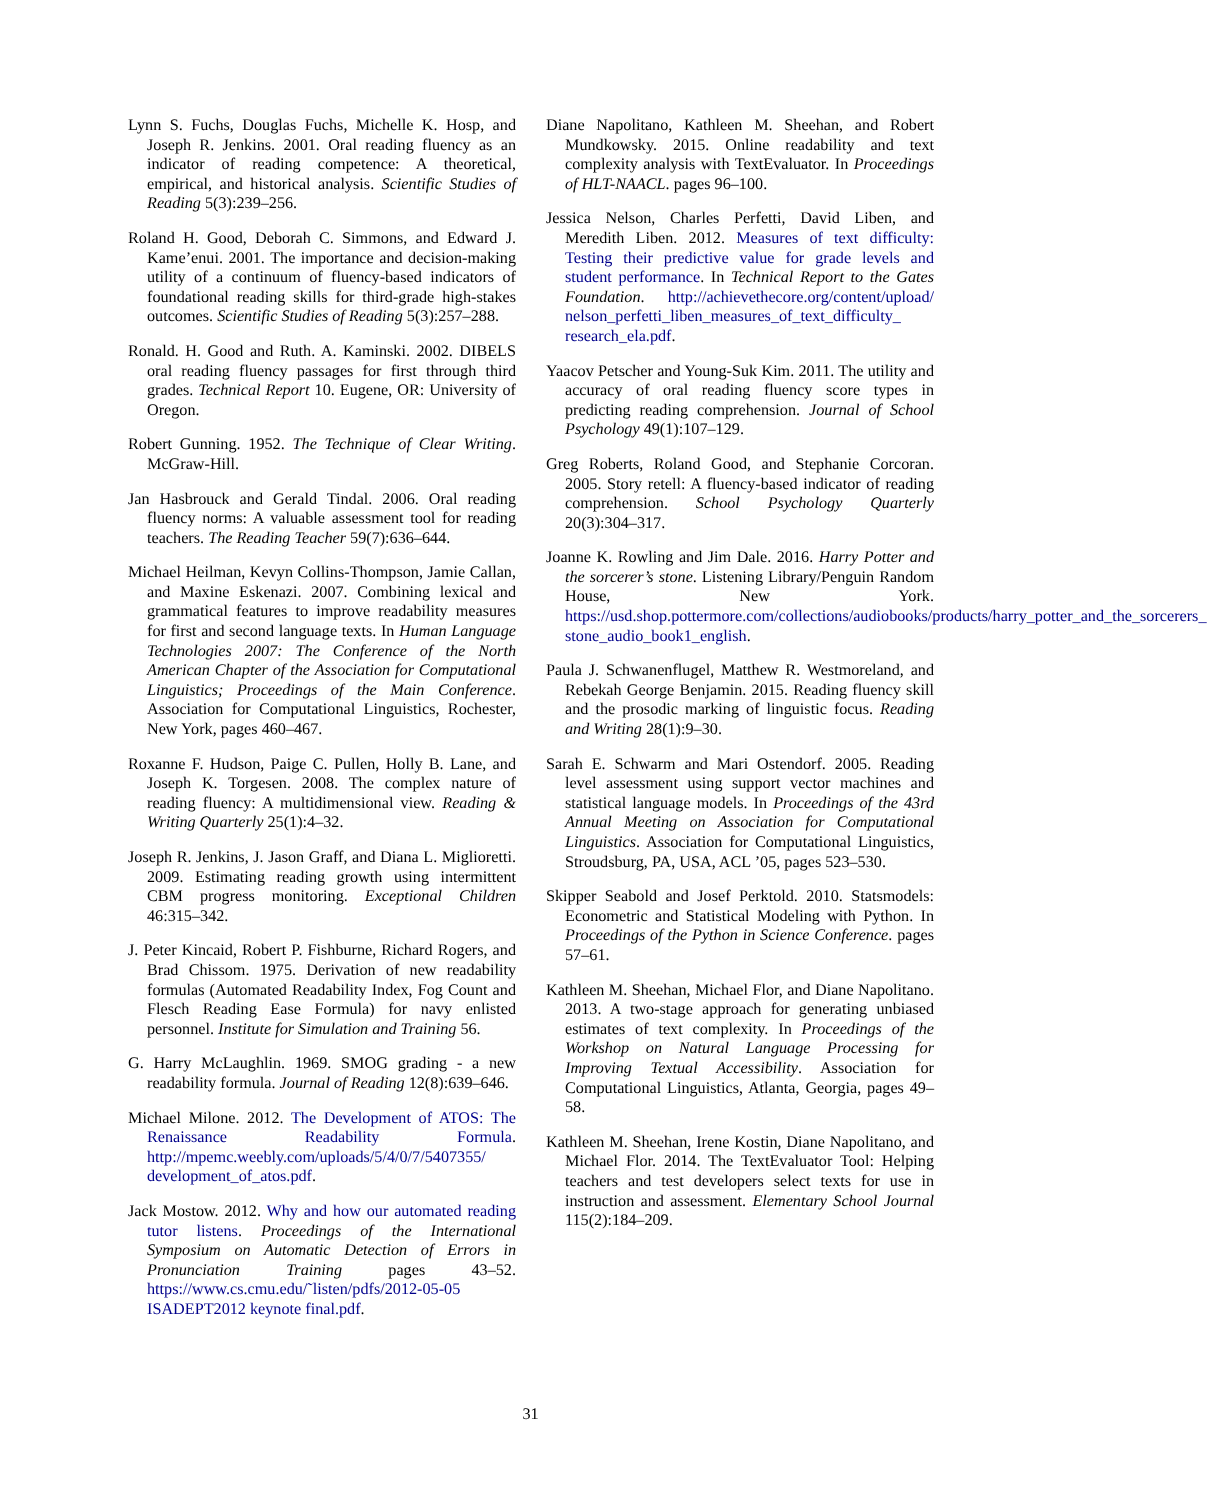Lynn S. Fuchs, Douglas Fuchs, Michelle K. Hosp, and Joseph R. Jenkins. 2001. Oral reading fluency as an indicator of reading competence: A theoretical, empirical, and historical analysis. Scientific Studies of Reading 5(3):239–256.
Roland H. Good, Deborah C. Simmons, and Edward J. Kame’enui. 2001. The importance and decision-making utility of a continuum of fluency-based indicators of foundational reading skills for third-grade high-stakes outcomes. Scientific Studies of Reading 5(3):257–288.
Ronald. H. Good and Ruth. A. Kaminski. 2002. DIBELS oral reading fluency passages for first through third grades. Technical Report 10. Eugene, OR: University of Oregon.
Robert Gunning. 1952. The Technique of Clear Writing. McGraw-Hill.
Jan Hasbrouck and Gerald Tindal. 2006. Oral reading fluency norms: A valuable assessment tool for reading teachers. The Reading Teacher 59(7):636–644.
Michael Heilman, Kevyn Collins-Thompson, Jamie Callan, and Maxine Eskenazi. 2007. Combining lexical and grammatical features to improve readability measures for first and second language texts. In Human Language Technologies 2007: The Conference of the North American Chapter of the Association for Computational Linguistics; Proceedings of the Main Conference. Association for Computational Linguistics, Rochester, New York, pages 460–467.
Roxanne F. Hudson, Paige C. Pullen, Holly B. Lane, and Joseph K. Torgesen. 2008. The complex nature of reading fluency: A multidimensional view. Reading & Writing Quarterly 25(1):4–32.
Joseph R. Jenkins, J. Jason Graff, and Diana L. Miglioretti. 2009. Estimating reading growth using intermittent CBM progress monitoring. Exceptional Children 46:315–342.
J. Peter Kincaid, Robert P. Fishburne, Richard Rogers, and Brad Chissom. 1975. Derivation of new readability formulas (Automated Readability Index, Fog Count and Flesch Reading Ease Formula) for navy enlisted personnel. Institute for Simulation and Training 56.
G. Harry McLaughlin. 1969. SMOG grading - a new readability formula. Journal of Reading 12(8):639–646.
Michael Milone. 2012. The Development of ATOS: The Renaissance Readability Formula. http://mpemc.weebly.com/uploads/5/4/0/7/5407355/ development_of_atos.pdf.
Jack Mostow. 2012. Why and how our automated reading tutor listens. Proceedings of the International Symposium on Automatic Detection of Errors in Pronunciation Training pages 43–52. https://www.cs.cmu.edu/˜listen/pdfs/2012-05-05 ISADEPT2012 keynote final.pdf.
Diane Napolitano, Kathleen M. Sheehan, and Robert Mundkowsky. 2015. Online readability and text complexity analysis with TextEvaluator. In Proceedings of HLT-NAACL. pages 96–100.
Jessica Nelson, Charles Perfetti, David Liben, and Meredith Liben. 2012. Measures of text difficulty: Testing their predictive value for grade levels and student performance. In Technical Report to the Gates Foundation. http://achievethecore.org/content/upload/ nelson_perfetti_liben_measures_of_text_difficulty_ research_ela.pdf.
Yaacov Petscher and Young-Suk Kim. 2011. The utility and accuracy of oral reading fluency score types in predicting reading comprehension. Journal of School Psychology 49(1):107–129.
Greg Roberts, Roland Good, and Stephanie Corcoran. 2005. Story retell: A fluency-based indicator of reading comprehension. School Psychology Quarterly 20(3):304–317.
Joanne K. Rowling and Jim Dale. 2016. Harry Potter and the sorcerer’s stone. Listening Library/Penguin Random House, New York. https://usd.shop.pottermore.com/collections/audiobooks/products/harry_potter_and_the_sorcerers_ stone_audio_book1_english.
Paula J. Schwanenflugel, Matthew R. Westmoreland, and Rebekah George Benjamin. 2015. Reading fluency skill and the prosodic marking of linguistic focus. Reading and Writing 28(1):9–30.
Sarah E. Schwarm and Mari Ostendorf. 2005. Reading level assessment using support vector machines and statistical language models. In Proceedings of the 43rd Annual Meeting on Association for Computational Linguistics. Association for Computational Linguistics, Stroudsburg, PA, USA, ACL ’05, pages 523–530.
Skipper Seabold and Josef Perktold. 2010. Statsmodels: Econometric and Statistical Modeling with Python. In Proceedings of the Python in Science Conference. pages 57–61.
Kathleen M. Sheehan, Michael Flor, and Diane Napolitano. 2013. A two-stage approach for generating unbiased estimates of text complexity. In Proceedings of the Workshop on Natural Language Processing for Improving Textual Accessibility. Association for Computational Linguistics, Atlanta, Georgia, pages 49–58.
Kathleen M. Sheehan, Irene Kostin, Diane Napolitano, and Michael Flor. 2014. The TextEvaluator Tool: Helping teachers and test developers select texts for use in instruction and assessment. Elementary School Journal 115(2):184–209.
31